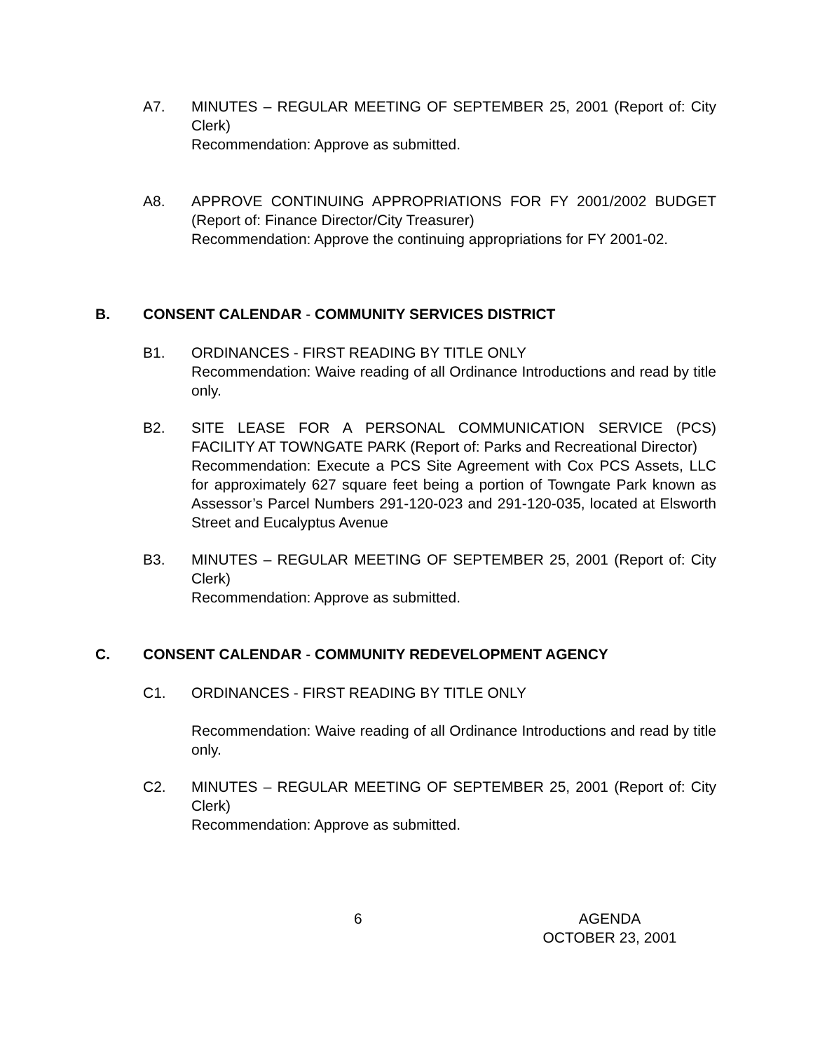A7. MINUTES – REGULAR MEETING OF SEPTEMBER 25, 2001 (Report of: City Clerk)
Recommendation: Approve as submitted.
A8. APPROVE CONTINUING APPROPRIATIONS FOR FY 2001/2002 BUDGET (Report of: Finance Director/City Treasurer)
Recommendation: Approve the continuing appropriations for FY 2001-02.
B. CONSENT CALENDAR - COMMUNITY SERVICES DISTRICT
B1. ORDINANCES - FIRST READING BY TITLE ONLY
Recommendation: Waive reading of all Ordinance Introductions and read by title only.
B2. SITE LEASE FOR A PERSONAL COMMUNICATION SERVICE (PCS) FACILITY AT TOWNGATE PARK (Report of: Parks and Recreational Director)
Recommendation: Execute a PCS Site Agreement with Cox PCS Assets, LLC for approximately 627 square feet being a portion of Towngate Park known as Assessor’s Parcel Numbers 291-120-023 and 291-120-035, located at Elsworth Street and Eucalyptus Avenue
B3. MINUTES – REGULAR MEETING OF SEPTEMBER 25, 2001 (Report of: City Clerk)
Recommendation: Approve as submitted.
C. CONSENT CALENDAR - COMMUNITY REDEVELOPMENT AGENCY
C1. ORDINANCES - FIRST READING BY TITLE ONLY
Recommendation: Waive reading of all Ordinance Introductions and read by title only.
C2. MINUTES – REGULAR MEETING OF SEPTEMBER 25, 2001 (Report of: City Clerk)
Recommendation: Approve as submitted.
6 AGENDA
OCTOBER 23, 2001